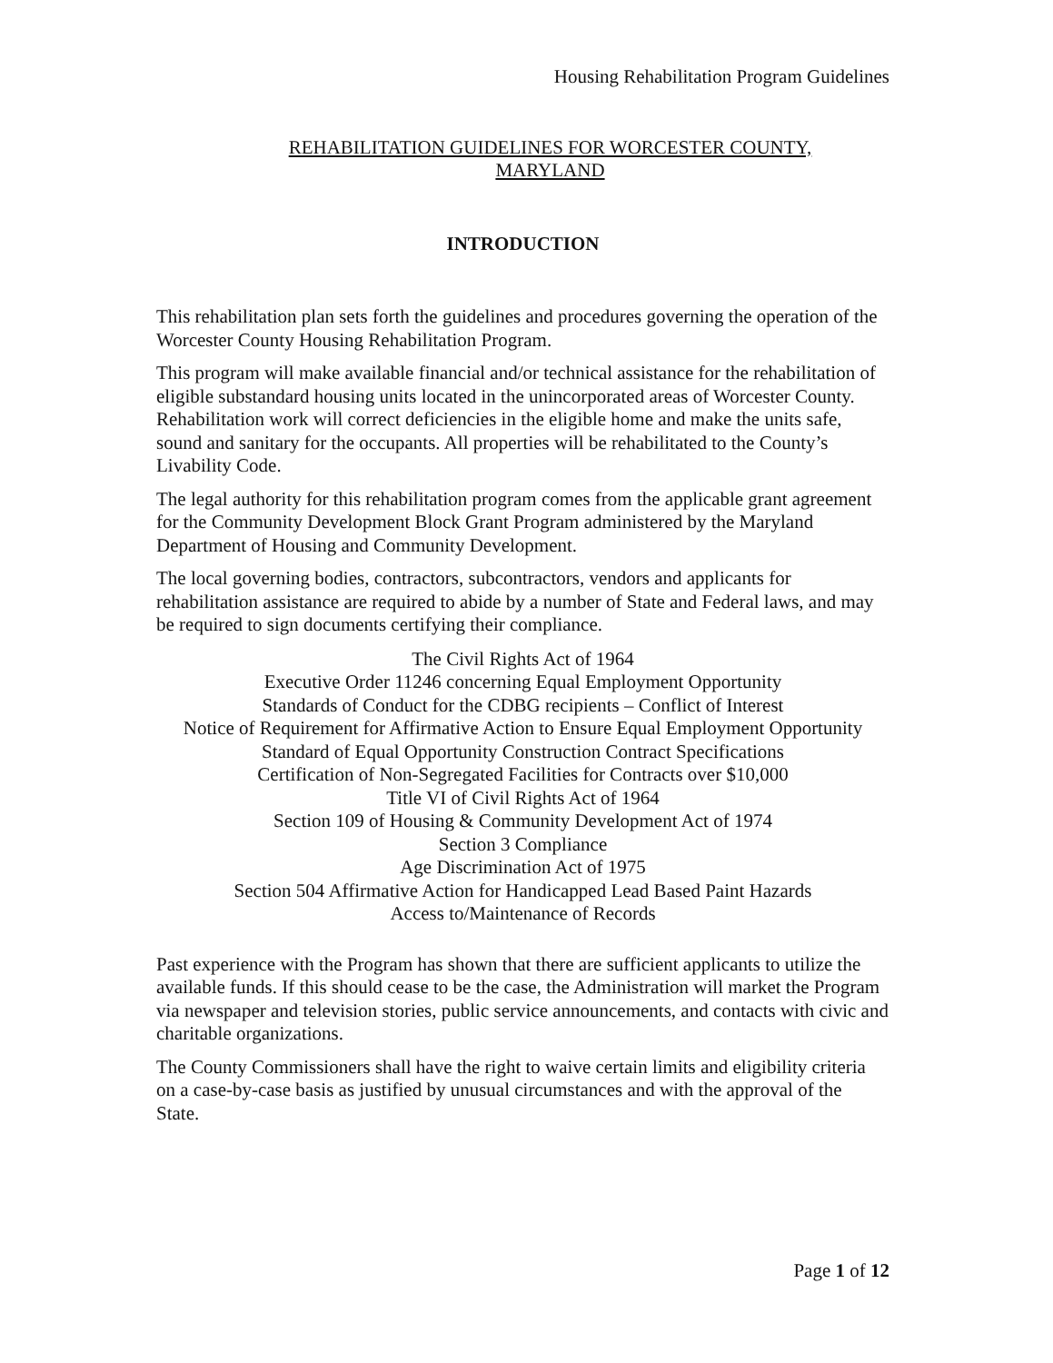Housing Rehabilitation Program Guidelines
REHABILITATION GUIDELINES FOR WORCESTER COUNTY,
MARYLAND
INTRODUCTION
This rehabilitation plan sets forth the guidelines and procedures governing the operation of the Worcester County Housing Rehabilitation Program.
This program will make available financial and/or technical assistance for the rehabilitation of eligible substandard housing units located in the unincorporated areas of Worcester County. Rehabilitation work will correct deficiencies in the eligible home and make the units safe, sound and sanitary for the occupants. All properties will be rehabilitated to the County’s Livability Code.
The legal authority for this rehabilitation program comes from the applicable grant agreement for the Community Development Block Grant Program administered by the Maryland Department of Housing and Community Development.
The local governing bodies, contractors, subcontractors, vendors and applicants for rehabilitation assistance are required to abide by a number of State and Federal laws, and may be required to sign documents certifying their compliance.
The Civil Rights Act of 1964
Executive Order 11246 concerning Equal Employment Opportunity
Standards of Conduct for the CDBG recipients – Conflict of Interest
Notice of Requirement for Affirmative Action to Ensure Equal Employment Opportunity
Standard of Equal Opportunity Construction Contract Specifications
Certification of Non-Segregated Facilities for Contracts over $10,000
Title VI of Civil Rights Act of 1964
Section 109 of Housing & Community Development Act of 1974
Section 3 Compliance
Age Discrimination Act of 1975
Section 504 Affirmative Action for Handicapped Lead Based Paint Hazards
Access to/Maintenance of Records
Past experience with the Program has shown that there are sufficient applicants to utilize the available funds. If this should cease to be the case, the Administration will market the Program via newspaper and television stories, public service announcements, and contacts with civic and charitable organizations.
The County Commissioners shall have the right to waive certain limits and eligibility criteria on a case-by-case basis as justified by unusual circumstances and with the approval of the State.
Page 1 of 12